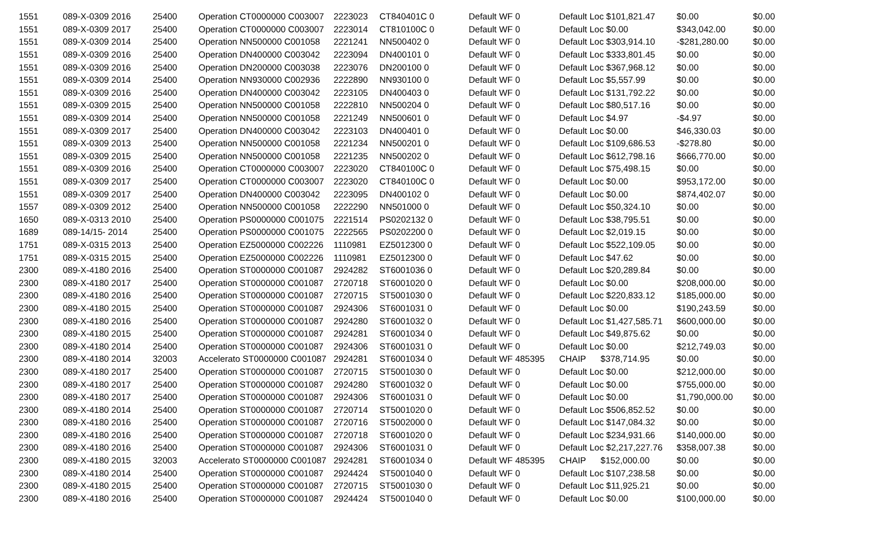| 1551 | 089-X-0309 2016 | 25400 | Operation CT0000000 C003007 | 2223023 | CT840401C 0 | Default WF 0 | Default Loc $101,821.47 | $0.00 | $0.00 |
| 1551 | 089-X-0309 2017 | 25400 | Operation CT0000000 C003007 | 2223014 | CT810100C 0 | Default WF 0 | Default Loc $0.00 | $343,042.00 | $0.00 |
| 1551 | 089-X-0309 2014 | 25400 | Operation NN500000 C001058 | 2221241 | NN500402 0 | Default WF 0 | Default Loc $303,914.10 | -$281,280.00 | $0.00 |
| 1551 | 089-X-0309 2016 | 25400 | Operation DN400000 C003042 | 2223094 | DN400101 0 | Default WF 0 | Default Loc $333,801.45 | $0.00 | $0.00 |
| 1551 | 089-X-0309 2016 | 25400 | Operation DN200000 C003038 | 2223076 | DN200100 0 | Default WF 0 | Default Loc $367,968.12 | $0.00 | $0.00 |
| 1551 | 089-X-0309 2014 | 25400 | Operation NN930000 C002936 | 2222890 | NN930100 0 | Default WF 0 | Default Loc $5,557.99 | $0.00 | $0.00 |
| 1551 | 089-X-0309 2016 | 25400 | Operation DN400000 C003042 | 2223105 | DN400403 0 | Default WF 0 | Default Loc $131,792.22 | $0.00 | $0.00 |
| 1551 | 089-X-0309 2015 | 25400 | Operation NN500000 C001058 | 2222810 | NN500204 0 | Default WF 0 | Default Loc $80,517.16 | $0.00 | $0.00 |
| 1551 | 089-X-0309 2014 | 25400 | Operation NN500000 C001058 | 2221249 | NN500601 0 | Default WF 0 | Default Loc $4.97 | -$4.97 | $0.00 |
| 1551 | 089-X-0309 2017 | 25400 | Operation DN400000 C003042 | 2223103 | DN400401 0 | Default WF 0 | Default Loc $0.00 | $46,330.03 | $0.00 |
| 1551 | 089-X-0309 2013 | 25400 | Operation NN500000 C001058 | 2221234 | NN500201 0 | Default WF 0 | Default Loc $109,686.53 | -$278.80 | $0.00 |
| 1551 | 089-X-0309 2015 | 25400 | Operation NN500000 C001058 | 2221235 | NN500202 0 | Default WF 0 | Default Loc $612,798.16 | $666,770.00 | $0.00 |
| 1551 | 089-X-0309 2016 | 25400 | Operation CT0000000 C003007 | 2223020 | CT840100C 0 | Default WF 0 | Default Loc $75,498.15 | $0.00 | $0.00 |
| 1551 | 089-X-0309 2017 | 25400 | Operation CT0000000 C003007 | 2223020 | CT840100C 0 | Default WF 0 | Default Loc $0.00 | $953,172.00 | $0.00 |
| 1551 | 089-X-0309 2017 | 25400 | Operation DN400000 C003042 | 2223095 | DN400102 0 | Default WF 0 | Default Loc $0.00 | $874,402.07 | $0.00 |
| 1557 | 089-X-0309 2012 | 25400 | Operation NN500000 C001058 | 2222290 | NN501000 0 | Default WF 0 | Default Loc $50,324.10 | $0.00 | $0.00 |
| 1650 | 089-X-0313 2010 | 25400 | Operation PS0000000 C001075 | 2221514 | PS0202132 0 | Default WF 0 | Default Loc $38,795.51 | $0.00 | $0.00 |
| 1689 | 089-14/15- 2014 | 25400 | Operation PS0000000 C001075 | 2222565 | PS0202200 0 | Default WF 0 | Default Loc $2,019.15 | $0.00 | $0.00 |
| 1751 | 089-X-0315 2013 | 25400 | Operation EZ5000000 C002226 | 1110981 | EZ5012300 0 | Default WF 0 | Default Loc $522,109.05 | $0.00 | $0.00 |
| 1751 | 089-X-0315 2015 | 25400 | Operation EZ5000000 C002226 | 1110981 | EZ5012300 0 | Default WF 0 | Default Loc $47.62 | $0.00 | $0.00 |
| 2300 | 089-X-4180 2016 | 25400 | Operation ST0000000 C001087 | 2924282 | ST6001036 0 | Default WF 0 | Default Loc $20,289.84 | $0.00 | $0.00 |
| 2300 | 089-X-4180 2017 | 25400 | Operation ST0000000 C001087 | 2720718 | ST6001020 0 | Default WF 0 | Default Loc $0.00 | $208,000.00 | $0.00 |
| 2300 | 089-X-4180 2016 | 25400 | Operation ST0000000 C001087 | 2720715 | ST5001030 0 | Default WF 0 | Default Loc $220,833.12 | $185,000.00 | $0.00 |
| 2300 | 089-X-4180 2015 | 25400 | Operation ST0000000 C001087 | 2924306 | ST6001031 0 | Default WF 0 | Default Loc $0.00 | $190,243.59 | $0.00 |
| 2300 | 089-X-4180 2016 | 25400 | Operation ST0000000 C001087 | 2924280 | ST6001032 0 | Default WF 0 | Default Loc $1,427,585.71 | $600,000.00 | $0.00 |
| 2300 | 089-X-4180 2015 | 25400 | Operation ST0000000 C001087 | 2924281 | ST6001034 0 | Default WF 0 | Default Loc $49,875.62 | $0.00 | $0.00 |
| 2300 | 089-X-4180 2014 | 25400 | Operation ST0000000 C001087 | 2924306 | ST6001031 0 | Default WF 0 | Default Loc $0.00 | $212,749.03 | $0.00 |
| 2300 | 089-X-4180 2014 | 32003 | Accelerato ST0000000 C001087 | 2924281 | ST6001034 0 | Default WF 485395 | CHAIP $378,714.95 | $0.00 | $0.00 |
| 2300 | 089-X-4180 2017 | 25400 | Operation ST0000000 C001087 | 2720715 | ST5001030 0 | Default WF 0 | Default Loc $0.00 | $212,000.00 | $0.00 |
| 2300 | 089-X-4180 2017 | 25400 | Operation ST0000000 C001087 | 2924280 | ST6001032 0 | Default WF 0 | Default Loc $0.00 | $755,000.00 | $0.00 |
| 2300 | 089-X-4180 2017 | 25400 | Operation ST0000000 C001087 | 2924306 | ST6001031 0 | Default WF 0 | Default Loc $0.00 | $1,790,000.00 | $0.00 |
| 2300 | 089-X-4180 2014 | 25400 | Operation ST0000000 C001087 | 2720714 | ST5001020 0 | Default WF 0 | Default Loc $506,852.52 | $0.00 | $0.00 |
| 2300 | 089-X-4180 2016 | 25400 | Operation ST0000000 C001087 | 2720716 | ST5002000 0 | Default WF 0 | Default Loc $147,084.32 | $0.00 | $0.00 |
| 2300 | 089-X-4180 2016 | 25400 | Operation ST0000000 C001087 | 2720718 | ST6001020 0 | Default WF 0 | Default Loc $234,931.66 | $140,000.00 | $0.00 |
| 2300 | 089-X-4180 2016 | 25400 | Operation ST0000000 C001087 | 2924306 | ST6001031 0 | Default WF 0 | Default Loc $2,217,227.76 | $358,007.38 | $0.00 |
| 2300 | 089-X-4180 2015 | 32003 | Accelerato ST0000000 C001087 | 2924281 | ST6001034 0 | Default WF 485395 | CHAIP $152,000.00 | $0.00 | $0.00 |
| 2300 | 089-X-4180 2014 | 25400 | Operation ST0000000 C001087 | 2924424 | ST5001040 0 | Default WF 0 | Default Loc $107,238.58 | $0.00 | $0.00 |
| 2300 | 089-X-4180 2015 | 25400 | Operation ST0000000 C001087 | 2720715 | ST5001030 0 | Default WF 0 | Default Loc $11,925.21 | $0.00 | $0.00 |
| 2300 | 089-X-4180 2016 | 25400 | Operation ST0000000 C001087 | 2924424 | ST5001040 0 | Default WF 0 | Default Loc $0.00 | $100,000.00 | $0.00 |